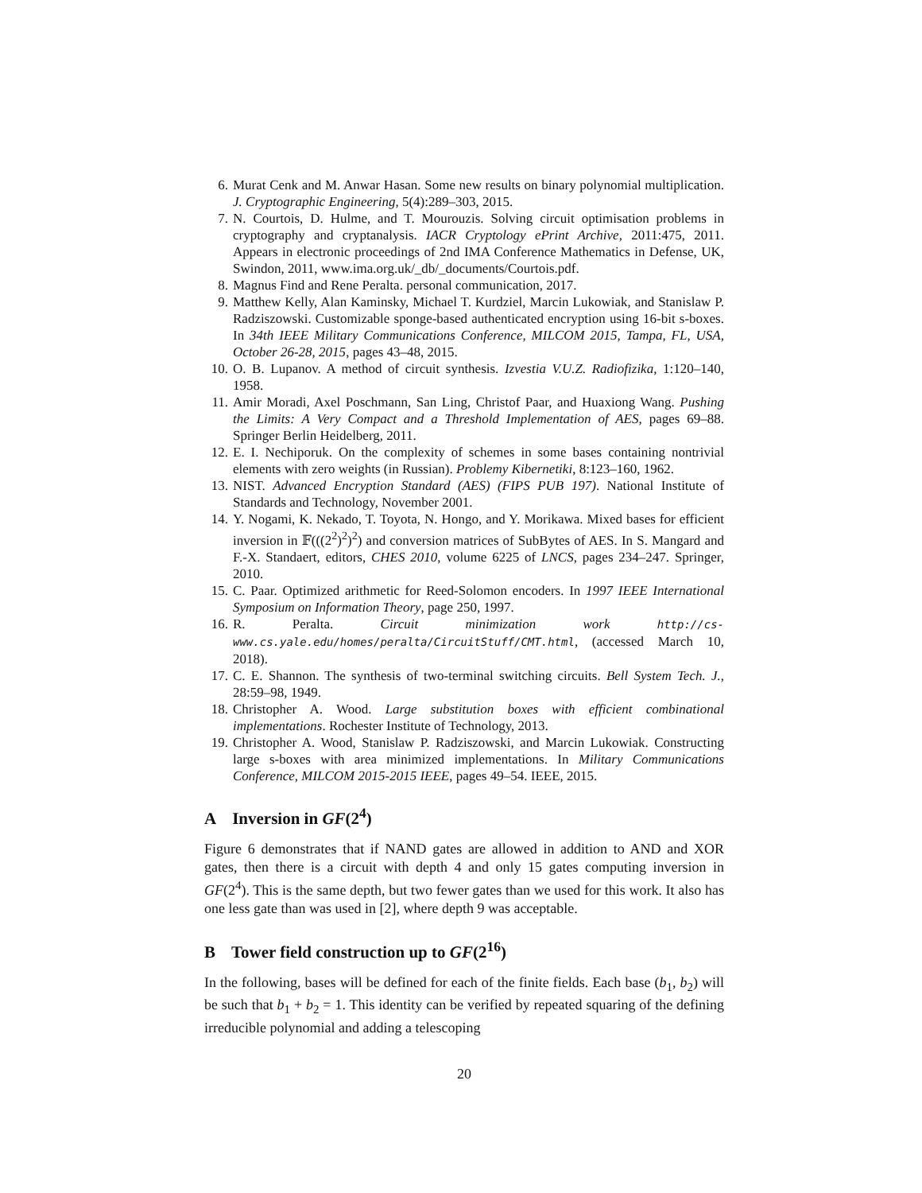6. Murat Cenk and M. Anwar Hasan. Some new results on binary polynomial multiplication. J. Cryptographic Engineering, 5(4):289–303, 2015.
7. N. Courtois, D. Hulme, and T. Mourouzis. Solving circuit optimisation problems in cryptography and cryptanalysis. IACR Cryptology ePrint Archive, 2011:475, 2011. Appears in electronic proceedings of 2nd IMA Conference Mathematics in Defense, UK, Swindon, 2011, www.ima.org.uk/_db/_documents/Courtois.pdf.
8. Magnus Find and Rene Peralta. personal communication, 2017.
9. Matthew Kelly, Alan Kaminsky, Michael T. Kurdziel, Marcin Lukowiak, and Stanislaw P. Radziszowski. Customizable sponge-based authenticated encryption using 16-bit s-boxes. In 34th IEEE Military Communications Conference, MILCOM 2015, Tampa, FL, USA, October 26-28, 2015, pages 43–48, 2015.
10.
O. B. Lupanov. A method of circuit synthesis. Izvestia V.U.Z. Radiofizika, 1:120–140, 1958.
11.
Amir Moradi, Axel Poschmann, San Ling, Christof Paar, and Huaxiong Wang. Pushing the Limits: A Very Compact and a Threshold Implementation of AES, pages 69–88. Springer Berlin Heidelberg, 2011.
12.
E. I. Nechiporuk. On the complexity of schemes in some bases containing nontrivial elements with zero weights (in Russian). Problemy Kibernetiki, 8:123–160, 1962.
13.
NIST. Advanced Encryption Standard (AES) (FIPS PUB 197). National Institute of Standards and Technology, November 2001.
14.
Y. Nogami, K. Nekado, T. Toyota, N. Hongo, and Y. Morikawa. Mixed bases for efficient inversion in 𝔽(((2<sup>2</sup>)<sup>2</sup>)<sup>2</sup>) and conversion matrices of SubBytes of AES. In S. Mangard and F.-X. Standaert, editors, CHES 2010, volume 6225 of LNCS, pages 234–247. Springer, 2010.
15.
C. Paar. Optimized arithmetic for Reed-Solomon encoders. In 1997 IEEE International Symposium on Information Theory, page 250, 1997.
16.
R. Peralta. Circuit minimization work http://cs-www.cs.yale.edu/homes/peralta/CircuitStuff/CMT.html, (accessed March 10, 2018).
17.
C. E. Shannon. The synthesis of two-terminal switching circuits. Bell System Tech. J., 28:59–98, 1949.
18.
Christopher A. Wood. Large substitution boxes with efficient combinational implementations. Rochester Institute of Technology, 2013.
19.
Christopher A. Wood, Stanislaw P. Radziszowski, and Marcin Lukowiak. Constructing large s-boxes with area minimized implementations. In Military Communications Conference, MILCOM 2015-2015 IEEE, pages 49–54. IEEE, 2015.
A Inversion in GF(2<sup>4</sup>)
Figure 6 demonstrates that if NAND gates are allowed in addition to AND and XOR gates, then there is a circuit with depth 4 and only 15 gates computing inversion in GF(2<sup>4</sup>). This is the same depth, but two fewer gates than we used for this work. It also has one less gate than was used in [2], where depth 9 was acceptable.
B Tower field construction up to GF(2<sup>16</sup>)
In the following, bases will be defined for each of the finite fields. Each base (b<sub>1</sub>, b<sub>2</sub>) will be such that b<sub>1</sub> + b<sub>2</sub> = 1. This identity can be verified by repeated squaring of the defining irreducible polynomial and adding a telescoping
20